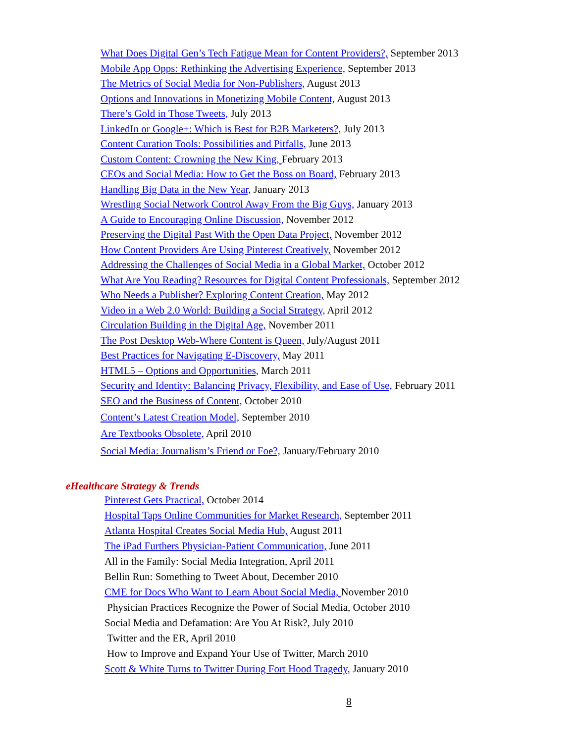What Does Digital Gen’s Tech Fatigue Mean for Content Providers?, September 2013
Mobile App Opps: Rethinking the Advertising Experience, September 2013
The Metrics of Social Media for Non-Publishers, August 2013
Options and Innovations in Monetizing Mobile Content, August 2013
There’s Gold in Those Tweets, July 2013
LinkedIn or Google+: Which is Best for B2B Marketers?, July 2013
Content Curation Tools: Possibilities and Pitfalls, June 2013
Custom Content: Crowning the New King, February 2013
CEOs and Social Media: How to Get the Boss on Board, February 2013
Handling Big Data in the New Year, January 2013
Wrestling Social Network Control Away From the Big Guys, January 2013
A Guide to Encouraging Online Discussion, November 2012
Preserving the Digital Past With the Open Data Project, November 2012
How Content Providers Are Using Pinterest Creatively, November 2012
Addressing the Challenges of Social Media in a Global Market, October 2012
What Are You Reading? Resources for Digital Content Professionals, September 2012
Who Needs a Publisher? Exploring Content Creation, May 2012
Video in a Web 2.0 World: Building a Social Strategy, April 2012
Circulation Building in the Digital Age, November 2011
The Post Desktop Web-Where Content is Queen, July/August 2011
Best Practices for Navigating E-Discovery, May 2011
HTML5 – Options and Opportunities, March 2011
Security and Identity: Balancing Privacy, Flexibility, and Ease of Use, February 2011
SEO and the Business of Content, October 2010
Content’s Latest Creation Model, September 2010
Are Textbooks Obsolete, April 2010
Social Media: Journalism’s Friend or Foe?, January/February 2010
eHealthcare Strategy & Trends
Pinterest Gets Practical, October 2014
Hospital Taps Online Communities for Market Research, September 2011
Atlanta Hospital Creates Social Media Hub, August 2011
The iPad Furthers Physician-Patient Communication, June 2011
All in the Family: Social Media Integration, April 2011
Bellin Run: Something to Tweet About, December 2010
CME for Docs Who Want to Learn About Social Media, November 2010
Physician Practices Recognize the Power of Social Media, October 2010
Social Media and Defamation: Are You At Risk?, July 2010
Twitter and the ER, April 2010
How to Improve and Expand Your Use of Twitter, March 2010
Scott & White Turns to Twitter During Fort Hood Tragedy, January 2010
8